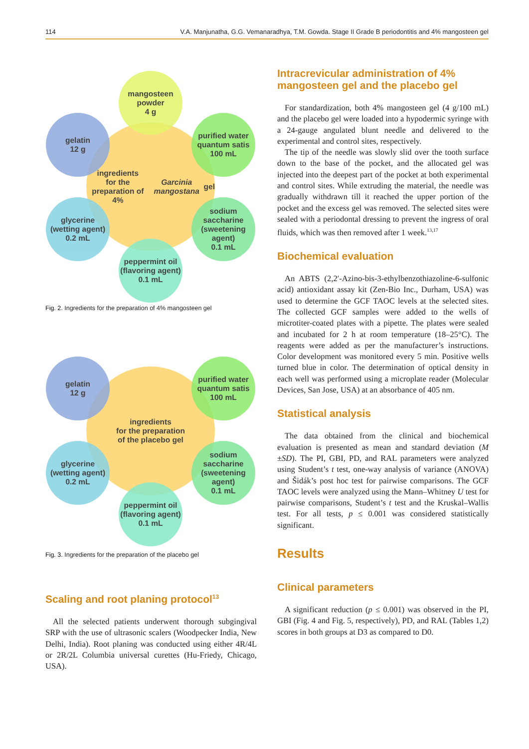114 V.A. Manjunatha, G.G. Vemanaradhya, T.M. Gowda. Stage II Grade B periodontitis and 4% mangosteen gel
ingredients
for the preparation of 4%
Garcinia mangostana gel
mangosteen
powder
4 g
gelatin
12 g
purified water
quantum satis
100 mL
glycerine
(wetting agent)
0.2 mL
sodium
saccharine
(sweetening
agent)
0.1 mL
peppermint oil
(flavoring agent)
0.1 mL
Fig. 2. Ingredients for the preparation of 4% mangosteen gel
ingredients
for the preparation
of the placebo gel
gelatin
12 g
purified water
quantum satis
100 mL
glycerine
(wetting agent)
0.2 mL
sodium
saccharine
(sweetening
agent)
0.1 mL
peppermint oil
(flavoring agent)
0.1 mL
Fig. 3. Ingredients for the preparation of the placebo gel
Scaling and root planing protocol<sup>13</sup>
All the selected patients underwent thorough subgingival SRP with the use of ultrasonic scalers (Woodpecker India, New Delhi, India). Root planing was conducted using either 4R/4L or 2R/2L Columbia universal curettes (Hu-Friedy, Chicago, USA).
Intracrevicular administration of 4% mangosteen gel and the placebo gel
For standardization, both 4% mangosteen gel (4 g/100 mL) and the placebo gel were loaded into a hypodermic syringe with a 24-gauge angulated blunt needle and delivered to the experimental and control sites, respectively.
The tip of the needle was slowly slid over the tooth surface down to the base of the pocket, and the allocated gel was injected into the deepest part of the pocket at both experimental and control sites. While extruding the material, the needle was gradually withdrawn till it reached the upper portion of the pocket and the excess gel was removed. The selected sites were sealed with a periodontal dressing to prevent the ingress of oral fluids, which was then removed after 1 week.<sup>13,17</sup>
Biochemical evaluation
An ABTS (2,2′-Azino-bis-3-ethylbenzothiazoline-6-sulfonic acid) antioxidant assay kit (Zen-Bio Inc., Durham, USA) was used to determine the GCF TAOC levels at the selected sites. The collected GCF samples were added to the wells of microtiter-coated plates with a pipette. The plates were sealed and incubated for 2 h at room temperature (18–25°C). The reagents were added as per the manufacturer’s instructions. Color development was monitored every 5 min. Positive wells turned blue in color. The determination of optical density in each well was performed using a microplate reader (Molecular Devices, San Jose, USA) at an absorbance of 405 nm.
Statistical analysis
The data obtained from the clinical and biochemical evaluation is presented as mean and standard deviation (M ±SD). The PI, GBI, PD, and RAL parameters were analyzed using Student’s t test, one-way analysis of variance (ANOVA) and Šidák’s post hoc test for pairwise comparisons. The GCF TAOC levels were analyzed using the Mann–Whitney U test for pairwise comparisons, Student’s t test and the Kruskal–Wallis test. For all tests, p ≤ 0.001 was considered statistically significant.
Results
Clinical parameters
A significant reduction (p ≤ 0.001) was observed in the PI, GBI (Fig. 4 and Fig. 5, respectively), PD, and RAL (Tables 1,2) scores in both groups at D3 as compared to D0.